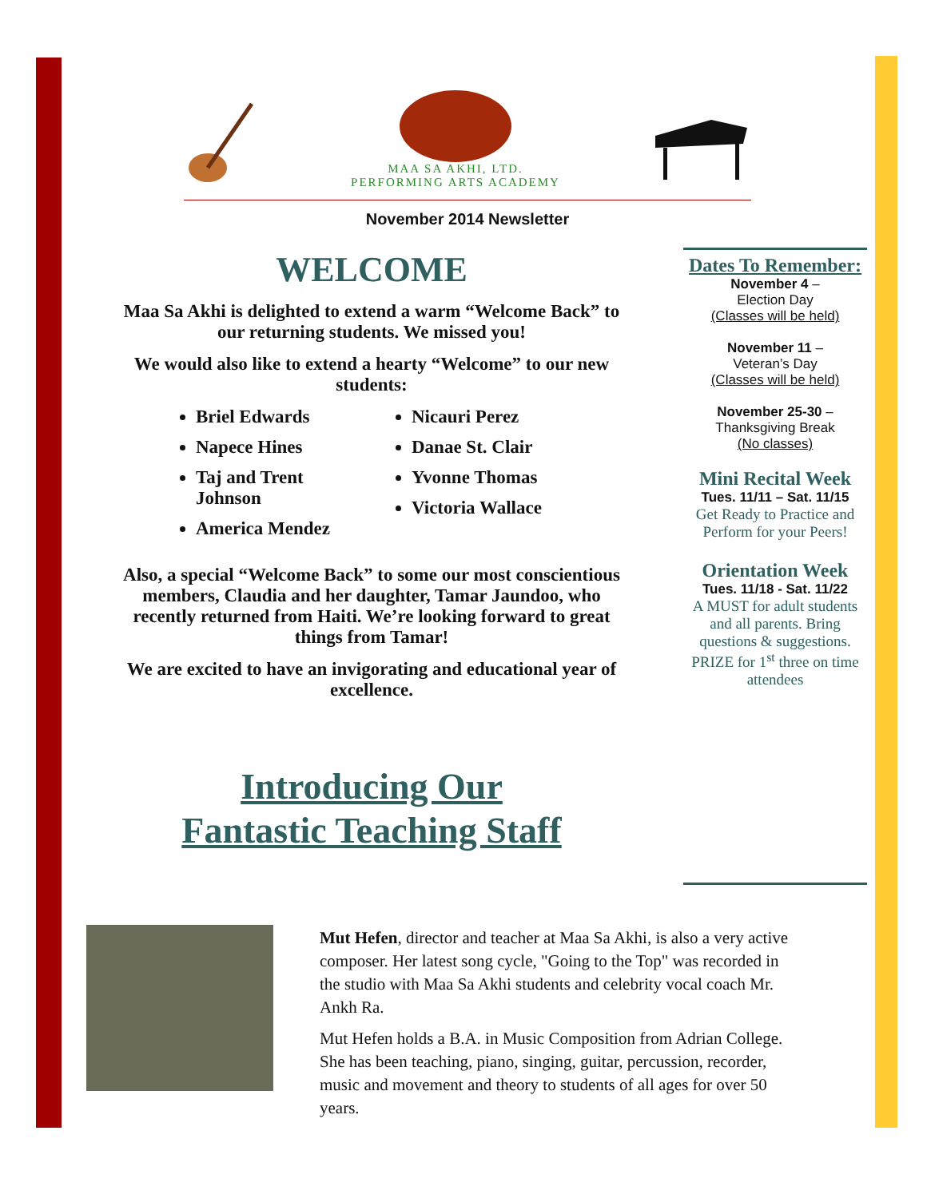MAA SA AKHI, LTD.
PERFORMING ARTS ACADEMY
November 2014 Newsletter
WELCOME
Maa Sa Akhi is delighted to extend a warm “Welcome Back” to our returning students. We missed you!
We would also like to extend a hearty “Welcome” to our new students:
Briel Edwards
Napece Hines
Taj and Trent Johnson
America Mendez
Nicauri Perez
Danae St. Clair
Yvonne Thomas
Victoria Wallace
Also, a special “Welcome Back” to some our most conscientious members, Claudia and her daughter, Tamar Jaundoo, who recently returned from Haiti. We’re looking forward to great things from Tamar!
We are excited to have an invigorating and educational year of excellence.
Introducing Our
Fantastic Teaching Staff
Dates To Remember:
November 4 –
Election Day
(Classes will be held)
November 11 –
Veteran’s Day
(Classes will be held)
November 25-30 –
Thanksgiving Break
(No classes)
Mini Recital Week
Tues. 11/11 – Sat. 11/15
Get Ready to Practice and Perform for your Peers!
Orientation Week
Tues. 11/18 - Sat. 11/22
A MUST for adult students and all parents. Bring questions & suggestions. PRIZE for 1<sup>st</sup> three on time attendees
Mut Hefen, director and teacher at Maa Sa Akhi, is also a very active composer. Her latest song cycle, "Going to the Top" was recorded in the studio with Maa Sa Akhi students and celebrity vocal coach Mr. Ankh Ra.
Mut Hefen holds a B.A. in Music Composition from Adrian College. She has been teaching, piano, singing, guitar, percussion, recorder, music and movement and theory to students of all ages for over 50 years.